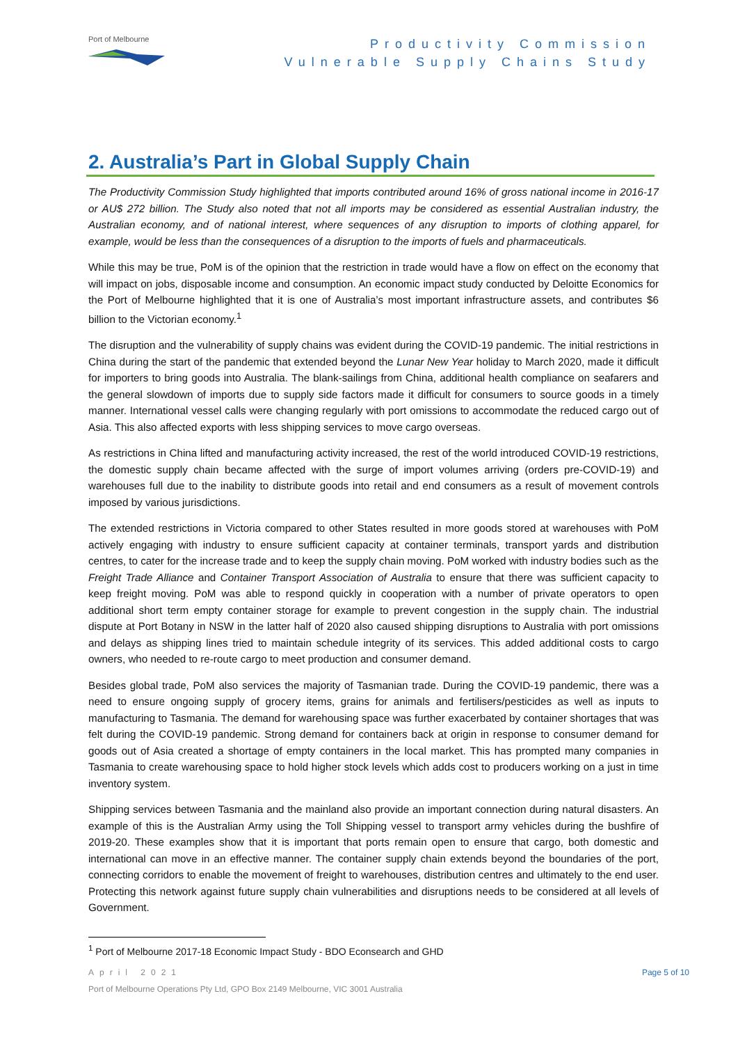Port of Melbourne
Productivity Commission
Vulnerable Supply Chains Study
2. Australia’s Part in Global Supply Chain
The Productivity Commission Study highlighted that imports contributed around 16% of gross national income in 2016-17 or AU$ 272 billion. The Study also noted that not all imports may be considered as essential Australian industry, the Australian economy, and of national interest, where sequences of any disruption to imports of clothing apparel, for example, would be less than the consequences of a disruption to the imports of fuels and pharmaceuticals.
While this may be true, PoM is of the opinion that the restriction in trade would have a flow on effect on the economy that will impact on jobs, disposable income and consumption. An economic impact study conducted by Deloitte Economics for the Port of Melbourne highlighted that it is one of Australia’s most important infrastructure assets, and contributes $6 billion to the Victorian economy.<sup>1</sup>
The disruption and the vulnerability of supply chains was evident during the COVID-19 pandemic. The initial restrictions in China during the start of the pandemic that extended beyond the Lunar New Year holiday to March 2020, made it difficult for importers to bring goods into Australia. The blank-sailings from China, additional health compliance on seafarers and the general slowdown of imports due to supply side factors made it difficult for consumers to source goods in a timely manner. International vessel calls were changing regularly with port omissions to accommodate the reduced cargo out of Asia. This also affected exports with less shipping services to move cargo overseas.
As restrictions in China lifted and manufacturing activity increased, the rest of the world introduced COVID-19 restrictions, the domestic supply chain became affected with the surge of import volumes arriving (orders pre-COVID-19) and warehouses full due to the inability to distribute goods into retail and end consumers as a result of movement controls imposed by various jurisdictions.
The extended restrictions in Victoria compared to other States resulted in more goods stored at warehouses with PoM actively engaging with industry to ensure sufficient capacity at container terminals, transport yards and distribution centres, to cater for the increase trade and to keep the supply chain moving. PoM worked with industry bodies such as the Freight Trade Alliance and Container Transport Association of Australia to ensure that there was sufficient capacity to keep freight moving. PoM was able to respond quickly in cooperation with a number of private operators to open additional short term empty container storage for example to prevent congestion in the supply chain. The industrial dispute at Port Botany in NSW in the latter half of 2020 also caused shipping disruptions to Australia with port omissions and delays as shipping lines tried to maintain schedule integrity of its services. This added additional costs to cargo owners, who needed to re-route cargo to meet production and consumer demand.
Besides global trade, PoM also services the majority of Tasmanian trade. During the COVID-19 pandemic, there was a need to ensure ongoing supply of grocery items, grains for animals and fertilisers/pesticides as well as inputs to manufacturing to Tasmania. The demand for warehousing space was further exacerbated by container shortages that was felt during the COVID-19 pandemic. Strong demand for containers back at origin in response to consumer demand for goods out of Asia created a shortage of empty containers in the local market. This has prompted many companies in Tasmania to create warehousing space to hold higher stock levels which adds cost to producers working on a just in time inventory system.
Shipping services between Tasmania and the mainland also provide an important connection during natural disasters. An example of this is the Australian Army using the Toll Shipping vessel to transport army vehicles during the bushfire of 2019-20. These examples show that it is important that ports remain open to ensure that cargo, both domestic and international can move in an effective manner. The container supply chain extends beyond the boundaries of the port, connecting corridors to enable the movement of freight to warehouses, distribution centres and ultimately to the end user. Protecting this network against future supply chain vulnerabilities and disruptions needs to be considered at all levels of Government.
<sup>1</sup> Port of Melbourne 2017-18 Economic Impact Study - BDO Econsearch and GHD
April 2021 Page 5 of 10
Port of Melbourne Operations Pty Ltd, GPO Box 2149 Melbourne, VIC 3001 Australia